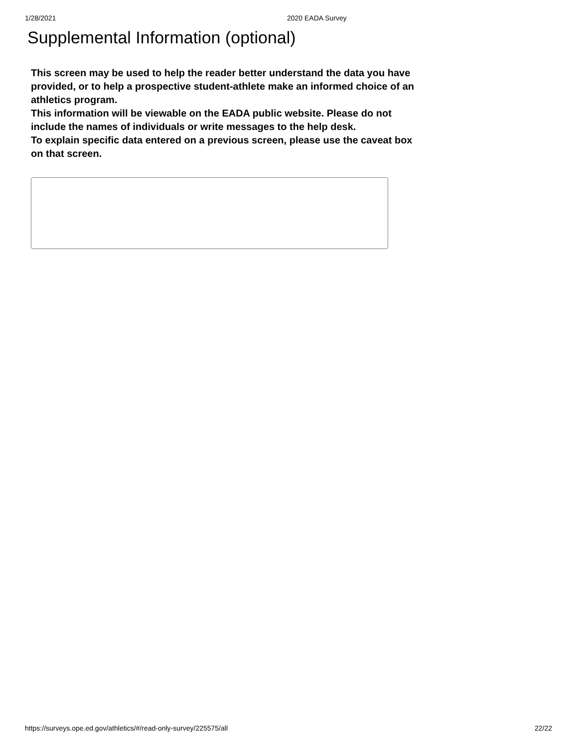1/28/2021 2020 EADA Survey
Supplemental Information (optional)
This screen may be used to help the reader better understand the data you have provided, or to help a prospective student-athlete make an informed choice of an athletics program.
This information will be viewable on the EADA public website. Please do not include the names of individuals or write messages to the help desk.
To explain specific data entered on a previous screen, please use the caveat box on that screen.
https://surveys.ope.ed.gov/athletics/#/read-only-survey/225575/all 22/22